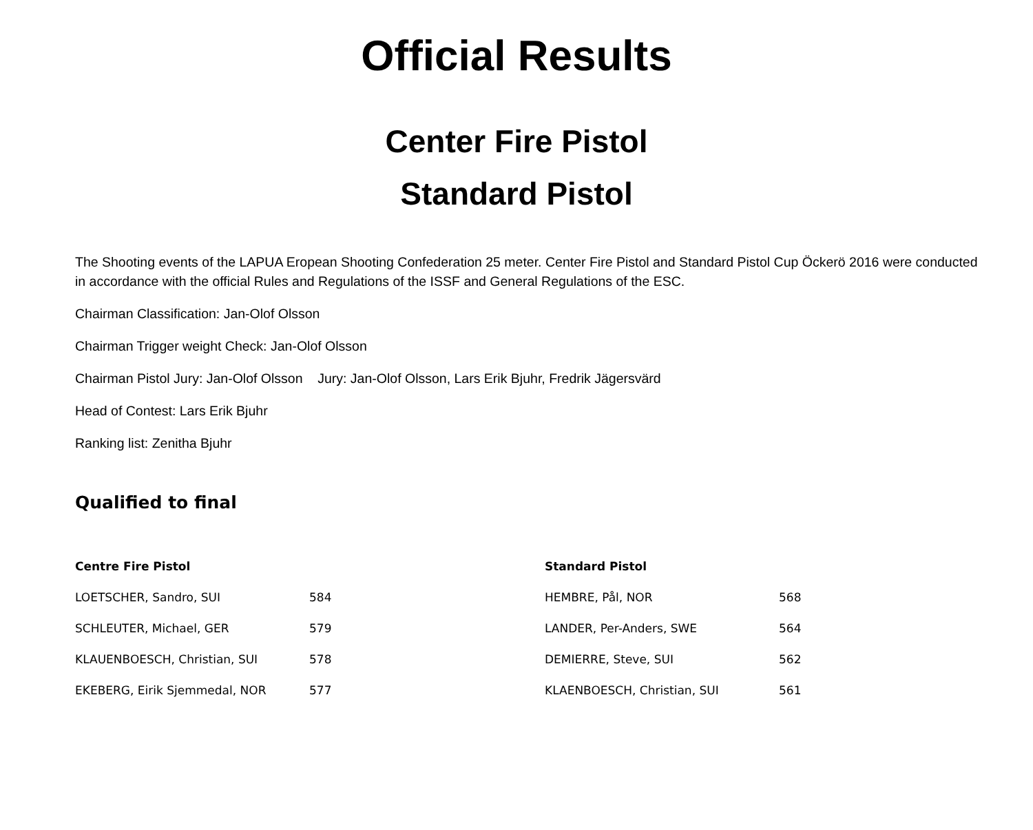Official Results
Center Fire Pistol
Standard Pistol
The Shooting events of the LAPUA Eropean Shooting Confederation 25 meter. Center Fire Pistol and Standard Pistol Cup Öckerö 2016 were conducted in accordance with the official Rules and Regulations of the ISSF and General Regulations of the ESC.
Chairman Classification: Jan-Olof Olsson
Chairman Trigger weight Check: Jan-Olof Olsson
Chairman Pistol Jury: Jan-Olof Olsson Jury: Jan-Olof Olsson, Lars Erik Bjuhr, Fredrik Jägersvärd
Head of Contest: Lars Erik Bjuhr
Ranking list: Zenitha Bjuhr
Qualified to final
| Centre Fire Pistol | |
| --- | --- |
| LOETSCHER, Sandro, SUI | 584 |
| SCHLEUTER, Michael, GER | 579 |
| KLAUENBOESCH, Christian, SUI | 578 |
| EKEBERG, Eirik Sjemmedal, NOR | 577 |
| Standard Pistol | |
| --- | --- |
| HEMBRE, Pål, NOR | 568 |
| LANDER, Per-Anders, SWE | 564 |
| DEMIERRE, Steve, SUI | 562 |
| KLAENBOESCH, Christian, SUI | 561 |